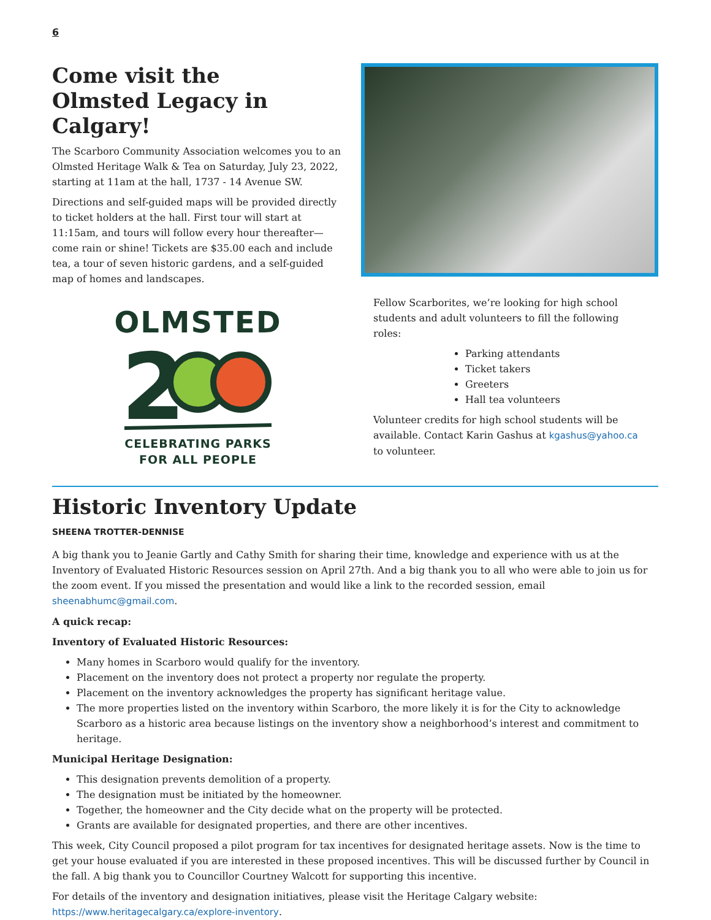6
Come visit the
Olmsted Legacy in Calgary!
The Scarboro Community Association welcomes you to an Olmsted Heritage Walk & Tea on Saturday, July 23, 2022, starting at 11am at the hall, 1737 - 14 Avenue SW.
Directions and self-guided maps will be provided directly to ticket holders at the hall. First tour will start at 11:15am, and tours will follow every hour thereafter—come rain or shine! Tickets are $35.00 each and include tea, a tour of seven historic gardens, and a self-guided map of homes and landscapes.
OLMSTED
2
CELEBRATING PARKS
FOR ALL PEOPLE
Fellow Scarborites, we’re looking for high school students and adult volunteers to fill the following roles:
Parking attendants
Ticket takers
Greeters
Hall tea volunteers
Volunteer credits for high school students will be available. Contact Karin Gashus at kgashus@yahoo.ca to volunteer.
Historic Inventory Update
SHEENA TROTTER-DENNISE
A big thank you to Jeanie Gartly and Cathy Smith for sharing their time, knowledge and experience with us at the Inventory of Evaluated Historic Resources session on April 27th. And a big thank you to all who were able to join us for the zoom event. If you missed the presentation and would like a link to the recorded session, email sheenabhumc@gmail.com.
A quick recap:
Inventory of Evaluated Historic Resources:
Many homes in Scarboro would qualify for the inventory.
Placement on the inventory does not protect a property nor regulate the property.
Placement on the inventory acknowledges the property has significant heritage value.
The more properties listed on the inventory within Scarboro, the more likely it is for the City to acknowledge Scarboro as a historic area because listings on the inventory show a neighborhood’s interest and commitment to heritage.
Municipal Heritage Designation:
This designation prevents demolition of a property.
The designation must be initiated by the homeowner.
Together, the homeowner and the City decide what on the property will be protected.
Grants are available for designated properties, and there are other incentives.
This week, City Council proposed a pilot program for tax incentives for designated heritage assets. Now is the time to get your house evaluated if you are interested in these proposed incentives. This will be discussed further by Council in the fall. A big thank you to Councillor Courtney Walcott for supporting this incentive.
For details of the inventory and designation initiatives, please visit the Heritage Calgary website:
https://www.heritagecalgary.ca/explore-inventory.